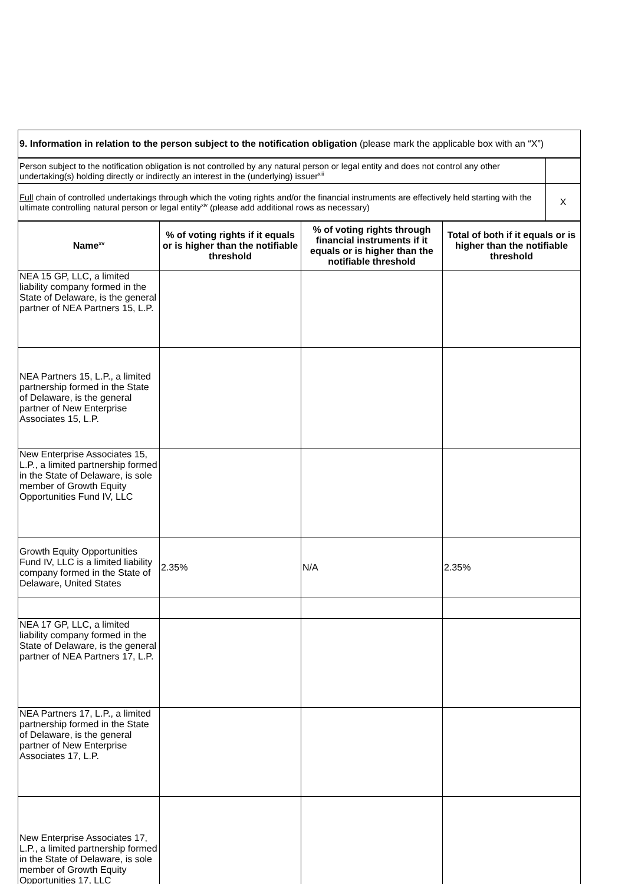| 9. Information in relation to the person subject to the notification obligation (please mark the applicable box with an “X”) |
| Person subject to the notification obligation is not controlled by any natural person or legal entity and does not control any other undertaking(s) holding directly or indirectly an interest in the (underlying) issuer<sup>xiii</sup> | |
| Full chain of controlled undertakings through which the voting rights and/or the financial instruments are effectively held starting with the ultimate controlling natural person or legal entity<sup>xiv</sup> (please add additional rows as necessary) | X |
| Name<sup>xv</sup> | % of voting rights if it equals or is higher than the notifiable threshold | % of voting rights through financial instruments if it equals or is higher than the notifiable threshold | Total of both if it equals or is higher than the notifiable threshold |
| --- | --- | --- | --- |
| NEA 15 GP, LLC, a limited liability company formed in the State of Delaware, is the general partner of NEA Partners 15, L.P. | | | |
| NEA Partners 15, L.P., a limited partnership formed in the State of Delaware, is the general partner of New Enterprise Associates 15, L.P. | | | |
| New Enterprise Associates 15, L.P., a limited partnership formed in the State of Delaware, is sole member of Growth Equity Opportunities Fund IV, LLC | | | |
| Growth Equity Opportunities Fund IV, LLC is a limited liability company formed in the State of Delaware, United States | 2.35% | N/A | 2.35% |
| NEA 17 GP, LLC, a limited liability company formed in the State of Delaware, is the general partner of NEA Partners 17, L.P. | | | |
| NEA Partners 17, L.P., a limited partnership formed in the State of Delaware, is the general partner of New Enterprise Associates 17, L.P. | | | |
| New Enterprise Associates 17, L.P., a limited partnership formed in the State of Delaware, is sole member of Growth Equity Opportunities 17, LLC | | | |